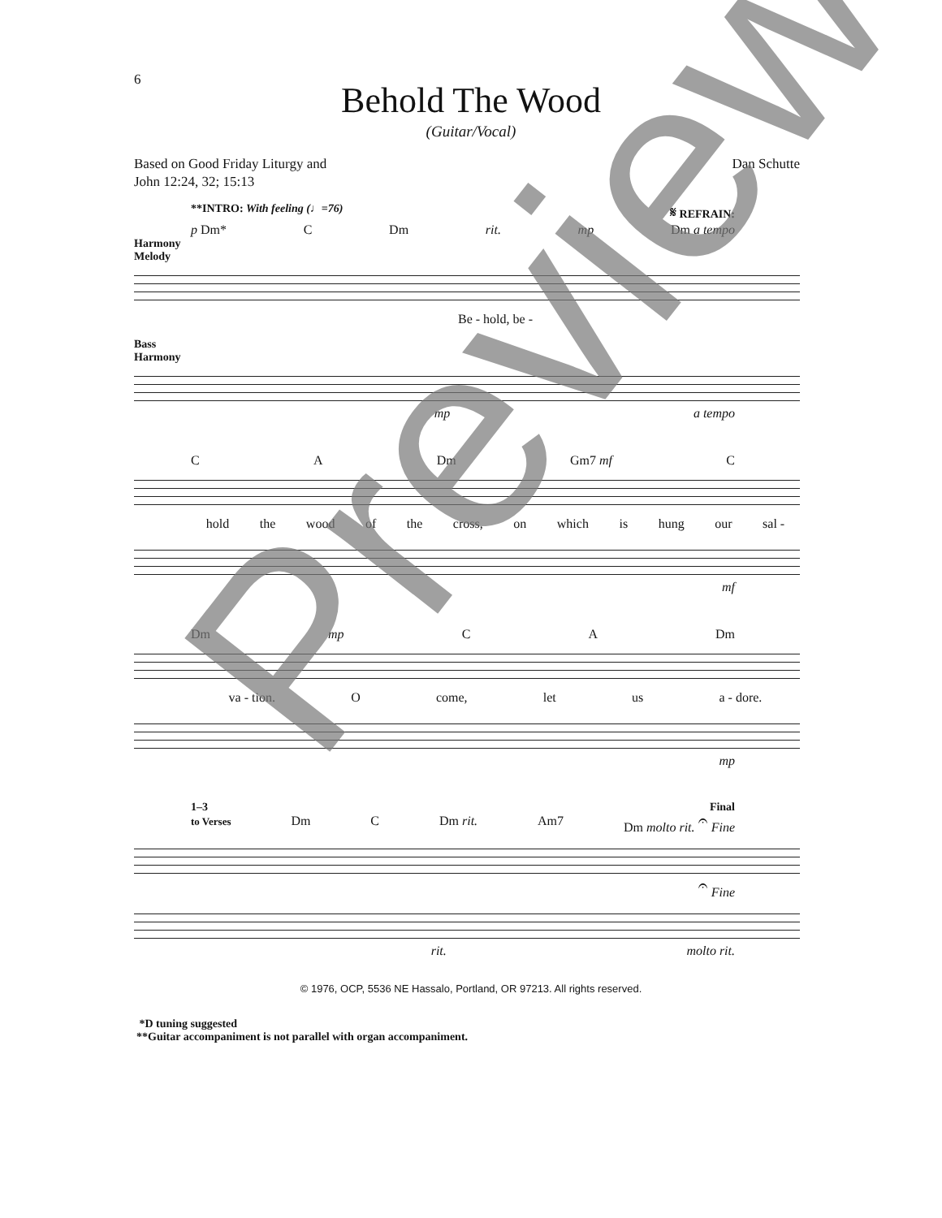6
Behold The Wood
(Guitar/Vocal)
Based on Good Friday Liturgy and
John 12:24, 32; 15:13
Dan Schutte
**INTRO: With feeling (♩=76) 𝄋 REFRAIN:
p Dm* C Dm rit. mp Dm a tempo
Harmony
Melody
Be - hold, be -
Bass
Harmony
mp a tempo
C A Dm Gm7 mf C
hold the wood of the cross, on which is hung our sal -
mf
Dm mp C A Dm
va - tion. O come, let us a - dore.
mp
1–3 Final
to Verses Dm C Dm rit. Am7 Dm molto rit. 𝄐 Fine
𝄐 Fine
rit. molto rit.
© 1976, OCP, 5536 NE Hassalo, Portland, OR 97213. All rights reserved.
*D tuning suggested
**Guitar accompaniment is not parallel with organ accompaniment.
Preview